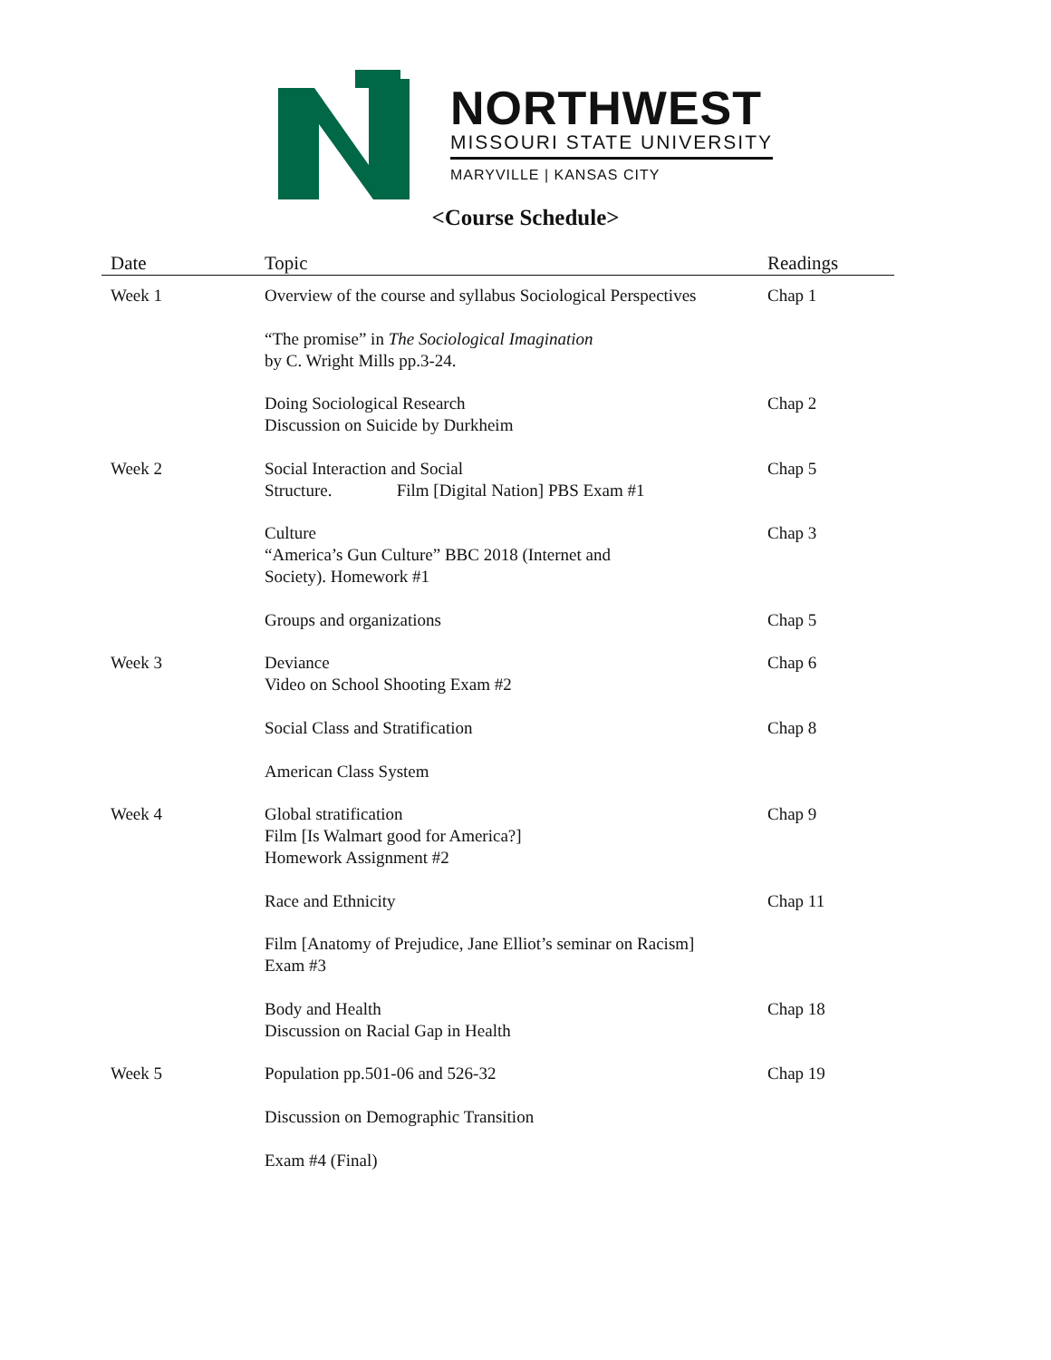NORTHWEST
MISSOURI STATE UNIVERSITY
MARYVILLE | KANSAS CITY
<Course Schedule>
| Date | Topic | Readings |
| --- | --- | --- |
| Week 1 | Overview of the course and syllabus Sociological Perspectives | Chap 1 |
| | “The promise” in The Sociological Imagination by C. Wright Mills pp.3-24. | |
| | Doing Sociological Research Discussion on Suicide by Durkheim | Chap 2 |
| Week 2 | Social Interaction and Social Structure. Film [Digital Nation] PBS Exam #1 | Chap 5 |
| | Culture “America’s Gun Culture” BBC 2018 (Internet and Society). Homework #1 | Chap 3 |
| | Groups and organizations | Chap 5 |
| Week 3 | Deviance Video on School Shooting Exam #2 | Chap 6 |
| | Social Class and Stratification | Chap 8 |
| | American Class System | |
| Week 4 | Global stratification Film [Is Walmart good for America?] Homework Assignment #2 | Chap 9 |
| | Race and Ethnicity | Chap 11 |
| | Film [Anatomy of Prejudice, Jane Elliot’s seminar on Racism] Exam #3 | |
| | Body and Health Discussion on Racial Gap in Health | Chap 18 |
| Week 5 | Population pp.501-06 and 526-32 | Chap 19 |
| | Discussion on Demographic Transition | |
| | Exam #4 (Final) | |